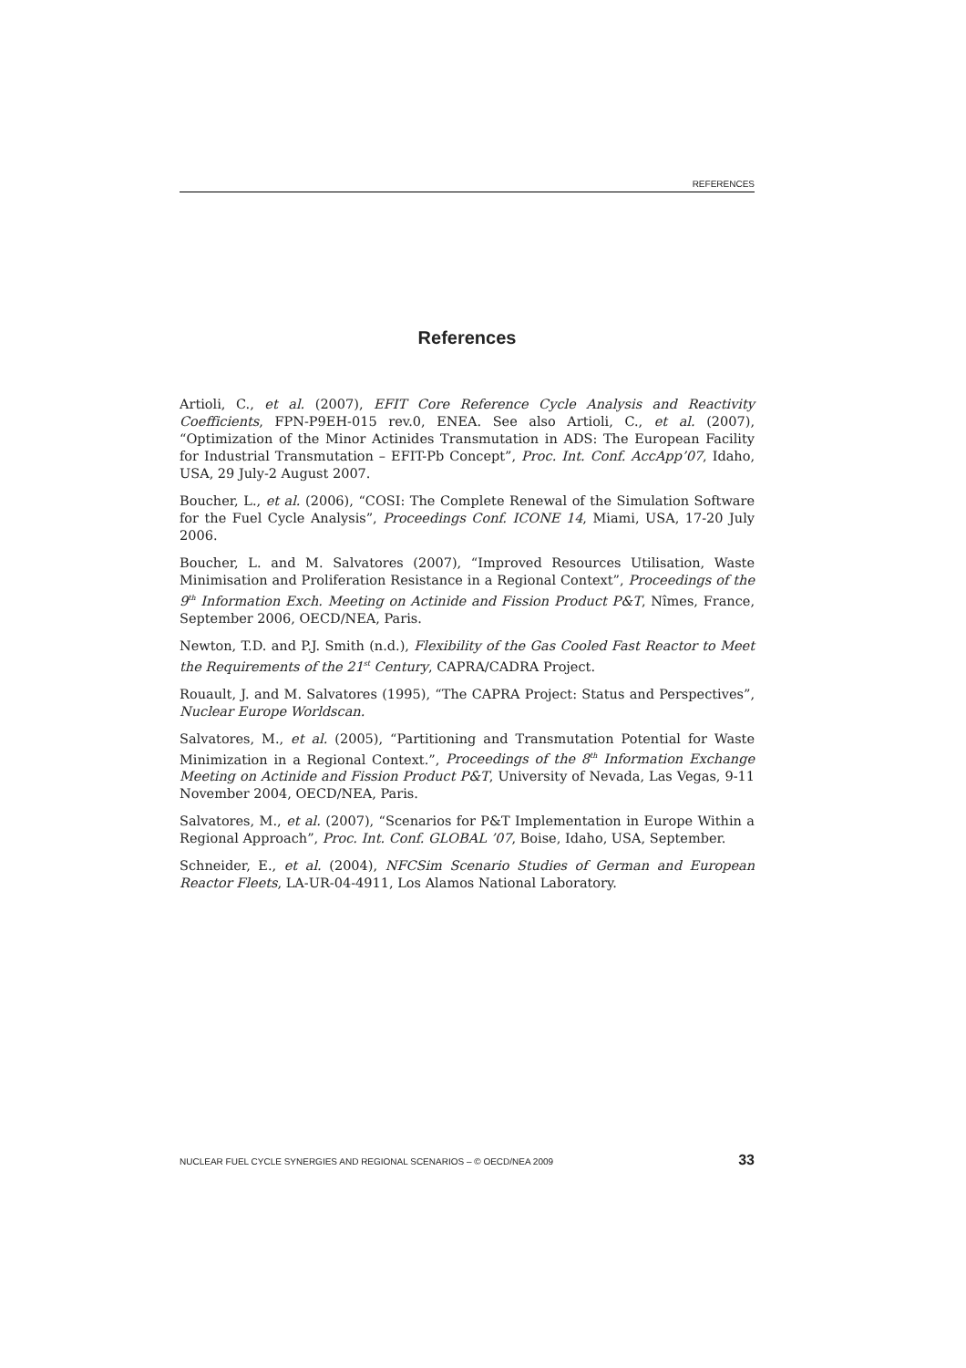REFERENCES
References
Artioli, C., et al. (2007), EFIT Core Reference Cycle Analysis and Reactivity Coefficients, FPN-P9EH-015 rev.0, ENEA. See also Artioli, C., et al. (2007), “Optimization of the Minor Actinides Transmutation in ADS: The European Facility for Industrial Transmutation – EFIT-Pb Concept”, Proc. Int. Conf. AccApp’07, Idaho, USA, 29 July-2 August 2007.
Boucher, L., et al. (2006), “COSI: The Complete Renewal of the Simulation Software for the Fuel Cycle Analysis”, Proceedings Conf. ICONE 14, Miami, USA, 17-20 July 2006.
Boucher, L. and M. Salvatores (2007), “Improved Resources Utilisation, Waste Minimisation and Proliferation Resistance in a Regional Context”, Proceedings of the 9<sup>th</sup> Information Exch. Meeting on Actinide and Fission Product P&T, Nîmes, France, September 2006, OECD/NEA, Paris.
Newton, T.D. and P.J. Smith (n.d.), Flexibility of the Gas Cooled Fast Reactor to Meet the Requirements of the 21<sup>st</sup> Century, CAPRA/CADRA Project.
Rouault, J. and M. Salvatores (1995), “The CAPRA Project: Status and Perspectives”, Nuclear Europe Worldscan.
Salvatores, M., et al. (2005), “Partitioning and Transmutation Potential for Waste Minimization in a Regional Context.”, Proceedings of the 8<sup>th</sup> Information Exchange Meeting on Actinide and Fission Product P&T, University of Nevada, Las Vegas, 9-11 November 2004, OECD/NEA, Paris.
Salvatores, M., et al. (2007), “Scenarios for P&T Implementation in Europe Within a Regional Approach”, Proc. Int. Conf. GLOBAL ’07, Boise, Idaho, USA, September.
Schneider, E., et al. (2004), NFCSim Scenario Studies of German and European Reactor Fleets, LA-UR-04-4911, Los Alamos National Laboratory.
NUCLEAR FUEL CYCLE SYNERGIES AND REGIONAL SCENARIOS – © OECD/NEA 2009 33